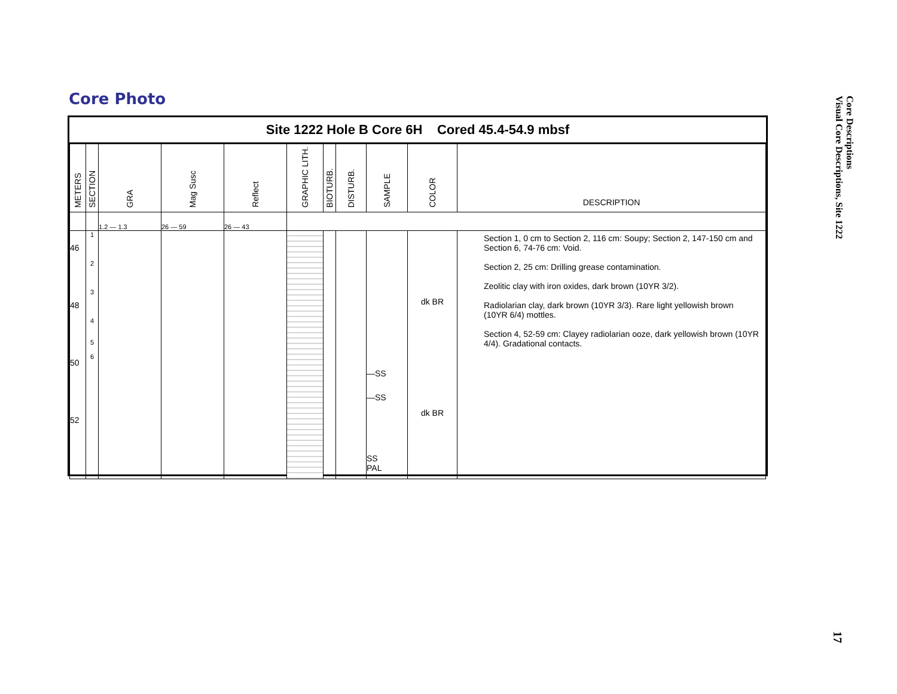Core Photo
Site 1222 Hole B Core 6H Cored 45.4-54.9 mbsf
| METERS | SECTION | GRA | Mag Susc | Reflect | GRAPHIC LITH. | BIOTURB. | DISTURB. | SAMPLE | COLOR | DESCRIPTION |
| | | 1.2 — 1.3 | 26 — 59 | 26 — 43 | | | | | | |
| 46 48 50 52 | 1 2 3 4 5 6 | | | | | | | —SS —SS SS PAL | dk BR dk BR | Section 1, 0 cm to Section 2, 116 cm: Soupy; Section 2, 147-150 cm and Section 6, 74-76 cm: Void. Section 2, 25 cm: Drilling grease contamination. Zeolitic clay with iron oxides, dark brown (10YR 3/2). Radiolarian clay, dark brown (10YR 3/3). Rare light yellowish brown (10YR 6/4) mottles. Section 4, 52-59 cm: Clayey radiolarian ooze, dark yellowish brown (10YR 4/4). Gradational contacts. |
Core Descriptions
Visual Core Descriptions, Site 1222
17